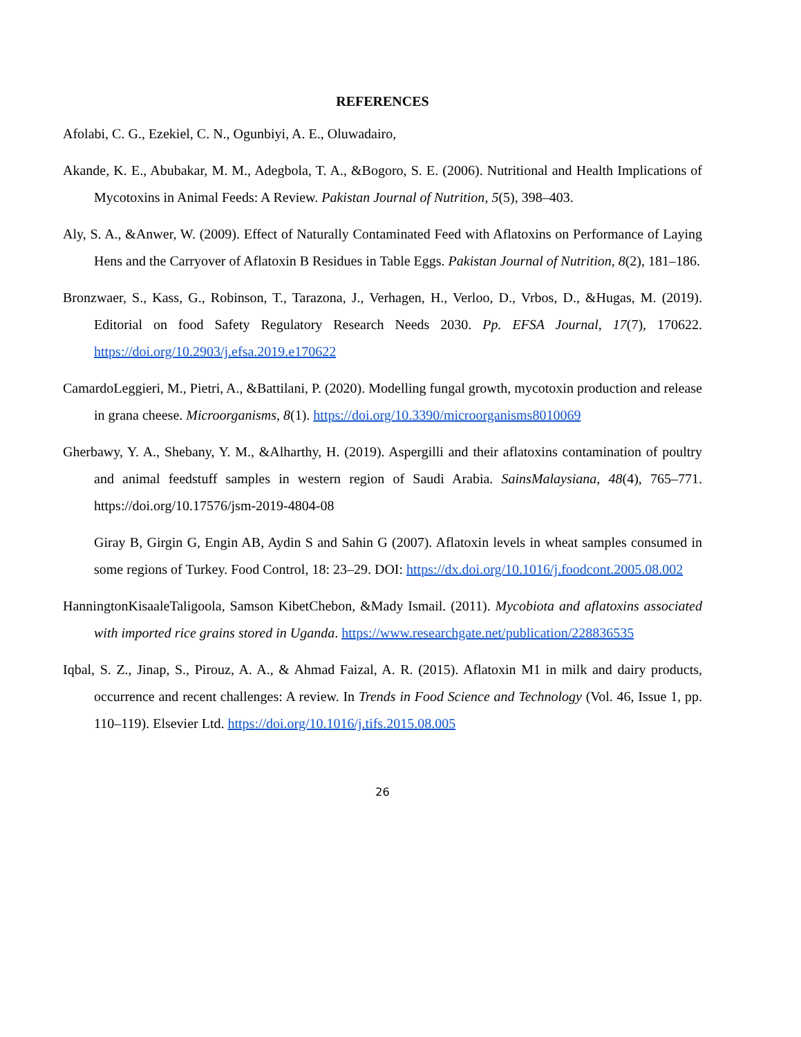REFERENCES
Afolabi, C. G., Ezekiel, C. N., Ogunbiyi, A. E., Oluwadairo,
Akande, K. E., Abubakar, M. M., Adegbola, T. A., &Bogoro, S. E. (2006). Nutritional and Health Implications of Mycotoxins in Animal Feeds: A Review. Pakistan Journal of Nutrition, 5(5), 398–403.
Aly, S. A., &Anwer, W. (2009). Effect of Naturally Contaminated Feed with Aflatoxins on Performance of Laying Hens and the Carryover of Aflatoxin B Residues in Table Eggs. Pakistan Journal of Nutrition, 8(2), 181–186.
Bronzwaer, S., Kass, G., Robinson, T., Tarazona, J., Verhagen, H., Verloo, D., Vrbos, D., &Hugas, M. (2019). Editorial on food Safety Regulatory Research Needs 2030. Pp. EFSA Journal, 17(7), 170622. https://doi.org/10.2903/j.efsa.2019.e170622
CamardoLeggieri, M., Pietri, A., &Battilani, P. (2020). Modelling fungal growth, mycotoxin production and release in grana cheese. Microorganisms, 8(1). https://doi.org/10.3390/microorganisms8010069
Gherbawy, Y. A., Shebany, Y. M., &Alharthy, H. (2019). Aspergilli and their aflatoxins contamination of poultry and animal feedstuff samples in western region of Saudi Arabia. SainsMalaysiana, 48(4), 765–771. https://doi.org/10.17576/jsm-2019-4804-08
Giray B, Girgin G, Engin AB, Aydin S and Sahin G (2007). Aflatoxin levels in wheat samples consumed in some regions of Turkey. Food Control, 18: 23–29. DOI: https://dx.doi.org/10.1016/j.foodcont.2005.08.002
HanningtonKisaaleTaligoola, Samson KibetChebon, &Mady Ismail. (2011). Mycobiota and aflatoxins associated with imported rice grains stored in Uganda. https://www.researchgate.net/publication/228836535
Iqbal, S. Z., Jinap, S., Pirouz, A. A., & Ahmad Faizal, A. R. (2015). Aflatoxin M1 in milk and dairy products, occurrence and recent challenges: A review. In Trends in Food Science and Technology (Vol. 46, Issue 1, pp. 110–119). Elsevier Ltd. https://doi.org/10.1016/j.tifs.2015.08.005
26